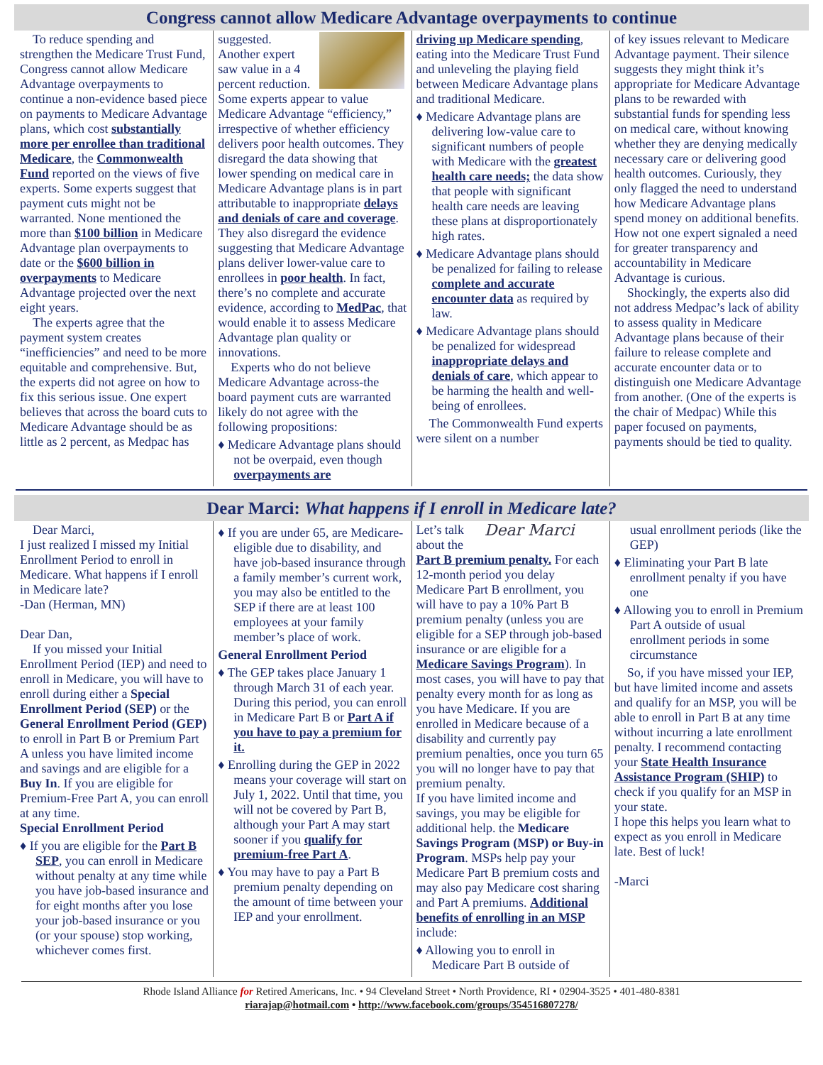Congress cannot allow Medicare Advantage overpayments to continue
To reduce spending and strengthen the Medicare Trust Fund, Congress cannot allow Medicare Advantage overpayments to continue a non-evidence based piece on payments to Medicare Advantage plans, which cost substantially more per enrollee than traditional Medicare, the Commonwealth Fund reported on the views of five experts. Some experts suggest that payment cuts might not be warranted. None mentioned the more than $100 billion in Medicare Advantage plan overpayments to date or the $600 billion in overpayments to Medicare Advantage projected over the next eight years.
The experts agree that the payment system creates “inefficiencies” and need to be more equitable and comprehensive. But, the experts did not agree on how to fix this serious issue. One expert believes that across the board cuts to Medicare Advantage should be as little as 2 percent, as Medpac has
suggested. Another expert saw value in a 4 percent reduction. Some experts appear to value Medicare Advantage “efficiency,” irrespective of whether efficiency delivers poor health outcomes. They disregard the data showing that lower spending on medical care in Medicare Advantage plans is in part attributable to inappropriate delays and denials of care and coverage. They also disregard the evidence suggesting that Medicare Advantage plans deliver lower-value care to enrollees in poor health. In fact, there’s no complete and accurate evidence, according to MedPac, that would enable it to assess Medicare Advantage plan quality or innovations.
Experts who do not believe Medicare Advantage across-the board payment cuts are warranted likely do not agree with the following propositions:
♦ Medicare Advantage plans should not be overpaid, even though overpayments are
driving up Medicare spending, eating into the Medicare Trust Fund and unleveling the playing field between Medicare Advantage plans and traditional Medicare.
♦ Medicare Advantage plans are delivering low-value care to significant numbers of people with Medicare with the greatest health care needs; the data show that people with significant health care needs are leaving these plans at disproportionately high rates.
♦ Medicare Advantage plans should be penalized for failing to release complete and accurate encounter data as required by law.
♦ Medicare Advantage plans should be penalized for widespread inappropriate delays and denials of care, which appear to be harming the health and well-being of enrollees.
The Commonwealth Fund experts were silent on a number
of key issues relevant to Medicare Advantage payment. Their silence suggests they might think it’s appropriate for Medicare Advantage plans to be rewarded with substantial funds for spending less on medical care, without knowing whether they are denying medically necessary care or delivering good health outcomes. Curiously, they only flagged the need to understand how Medicare Advantage plans spend money on additional benefits. How not one expert signaled a need for greater transparency and accountability in Medicare Advantage is curious.
Shockingly, the experts also did not address Medpac’s lack of ability to assess quality in Medicare Advantage plans because of their failure to release complete and accurate encounter data or to distinguish one Medicare Advantage from another. (One of the experts is the chair of Medpac) While this paper focused on payments, payments should be tied to quality.
Dear Marci: What happens if I enroll in Medicare late?
Dear Marci,
I just realized I missed my Initial Enrollment Period to enroll in Medicare. What happens if I enroll in Medicare late?
-Dan (Herman, MN)
Dear Dan,
If you missed your Initial Enrollment Period (IEP) and need to enroll in Medicare, you will have to enroll during either a Special Enrollment Period (SEP) or the General Enrollment Period (GEP) to enroll in Part B or Premium Part A unless you have limited income and savings and are eligible for a Buy In. If you are eligible for Premium-Free Part A, you can enroll at any time.
Special Enrollment Period
♦ If you are eligible for the Part B SEP, you can enroll in Medicare without penalty at any time while you have job-based insurance and for eight months after you lose your job-based insurance or you (or your spouse) stop working, whichever comes first.
♦ If you are under 65, are Medicare-eligible due to disability, and have job-based insurance through a family member’s current work, you may also be entitled to the SEP if there are at least 100 employees at your family member’s place of work.
General Enrollment Period
♦ The GEP takes place January 1 through March 31 of each year. During this period, you can enroll in Medicare Part B or Part A if you have to pay a premium for it.
♦ Enrolling during the GEP in 2022 means your coverage will start on July 1, 2022. Until that time, you will not be covered by Part B, although your Part A may start sooner if you qualify for premium-free Part A.
♦ You may have to pay a Part B premium penalty depending on the amount of time between your IEP and your enrollment.
Dear Marci
Let’s talk about the Part B premium penalty. For each 12-month period you delay Medicare Part B enrollment, you will have to pay a 10% Part B premium penalty (unless you are eligible for a SEP through job-based insurance or are eligible for a Medicare Savings Program). In most cases, you will have to pay that penalty every month for as long as you have Medicare. If you are enrolled in Medicare because of a disability and currently pay premium penalties, once you turn 65 you will no longer have to pay that premium penalty.
If you have limited income and savings, you may be eligible for additional help. the Medicare Savings Program (MSP) or Buy-in Program. MSPs help pay your Medicare Part B premium costs and may also pay Medicare cost sharing and Part A premiums. Additional benefits of enrolling in an MSP include:
♦ Allowing you to enroll in Medicare Part B outside of
usual enrollment periods (like the GEP)
♦ Eliminating your Part B late enrollment penalty if you have one
♦ Allowing you to enroll in Premium Part A outside of usual enrollment periods in some circumstance
So, if you have missed your IEP, but have limited income and assets and qualify for an MSP, you will be able to enroll in Part B at any time without incurring a late enrollment penalty. I recommend contacting your State Health Insurance Assistance Program (SHIP) to check if you qualify for an MSP in your state.
I hope this helps you learn what to expect as you enroll in Medicare late. Best of luck!
-Marci
Rhode Island Alliance for Retired Americans, Inc. • 94 Cleveland Street • North Providence, RI • 02904-3525 • 401-480-8381
riarajap@hotmail.com • http://www.facebook.com/groups/354516807278/